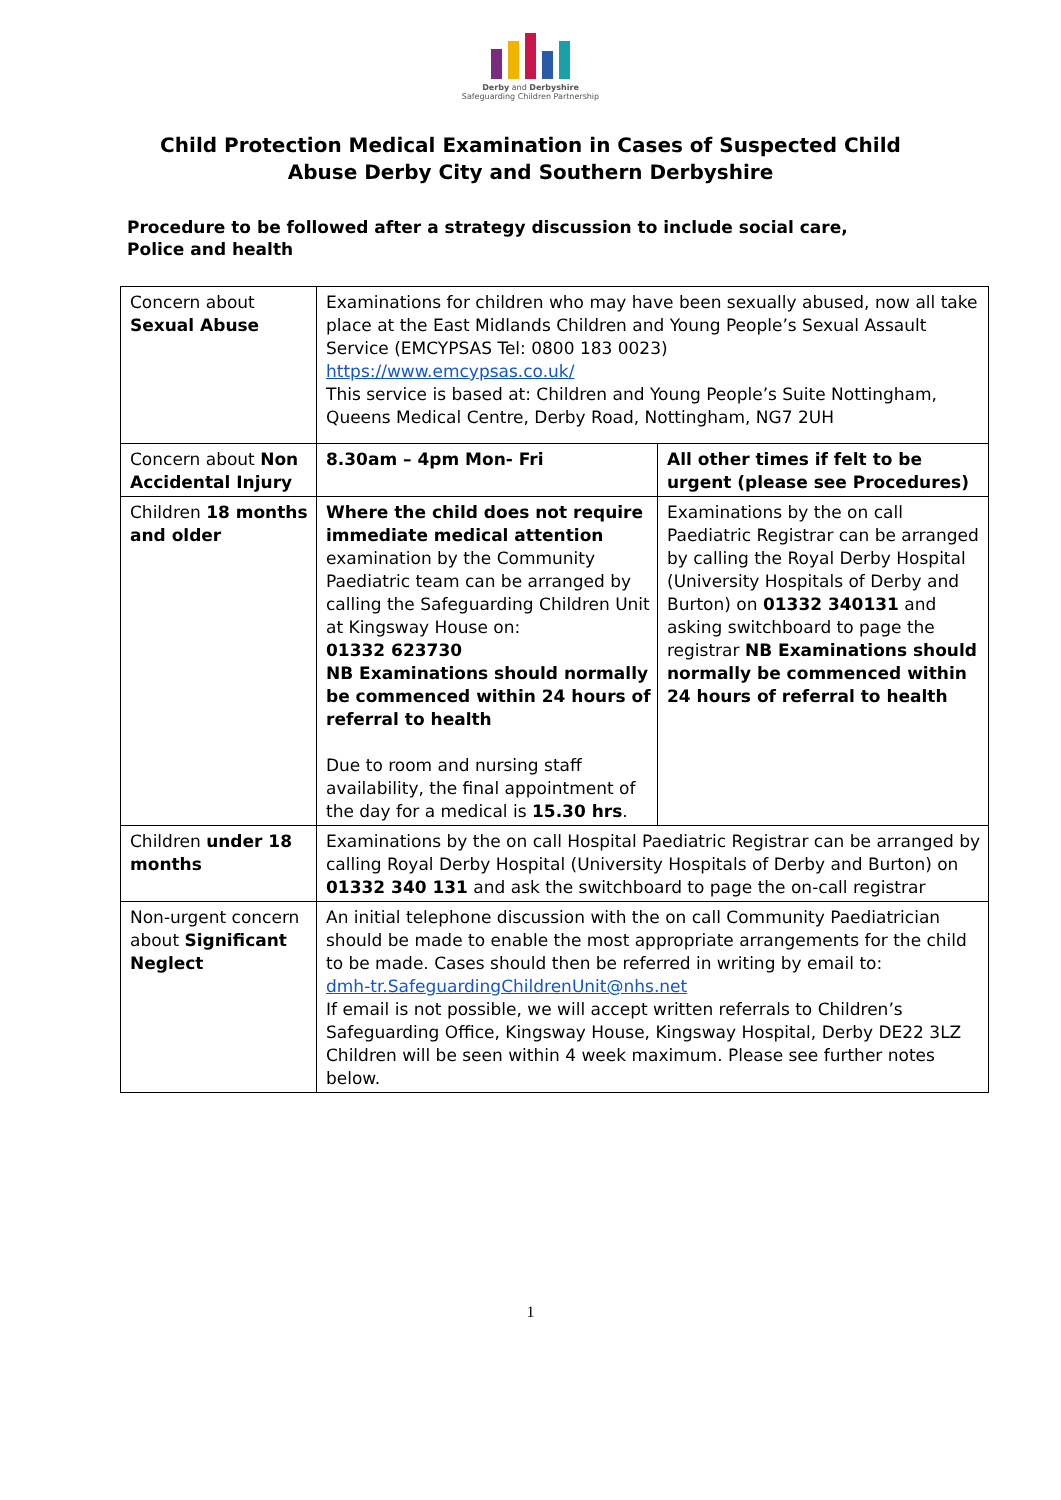Derby and Derbyshire
Safeguarding Children Partnership
Child Protection Medical Examination in Cases of Suspected Child
Abuse Derby City and Southern Derbyshire
Procedure to be followed after a strategy discussion to include social care,
Police and health
| Concern about Sexual Abuse | Examinations for children who may have been sexually abused, now all take place at the East Midlands Children and Young People’s Sexual Assault Service (EMCYPSAS Tel: 0800 183 0023) https://www.emcypsas.co.uk/ This service is based at: Children and Young People’s Suite Nottingham, Queens Medical Centre, Derby Road, Nottingham, NG7 2UH | |
| Concern about Non Accidental Injury | 8.30am – 4pm Mon- Fri | All other times if felt to be urgent (please see Procedures) |
| Children 18 months and older | Where the child does not require immediate medical attention examination by the Community Paediatric team can be arranged by calling the Safeguarding Children Unit at Kingsway House on: 01332 623730 NB Examinations should normally be commenced within 24 hours of referral to health Due to room and nursing staff availability, the final appointment of the day for a medical is 15.30 hrs . | Examinations by the on call Paediatric Registrar can be arranged by calling the Royal Derby Hospital (University Hospitals of Derby and Burton) on 01332 340131 and asking switchboard to page the registrar NB Examinations should normally be commenced within 24 hours of referral to health |
| Children under 18 months | Examinations by the on call Hospital Paediatric Registrar can be arranged by calling Royal Derby Hospital (University Hospitals of Derby and Burton) on 01332 340 131 and ask the switchboard to page the on-call registrar | |
| Non-urgent concern about Significant Neglect | An initial telephone discussion with the on call Community Paediatrician should be made to enable the most appropriate arrangements for the child to be made. Cases should then be referred in writing by email to: dmh-tr.SafeguardingChildrenUnit@nhs.net If email is not possible, we will accept written referrals to Children’s Safeguarding Office, Kingsway House, Kingsway Hospital, Derby DE22 3LZ Children will be seen within 4 week maximum. Please see further notes below. | |
1